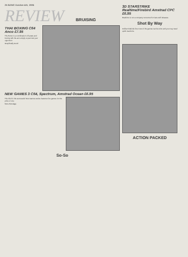26 BANG October 4th, 1986
REVIEW BRUISING
THAI BOXING C64 Anco £7.95
The Boxer is a combination of karate and boxing with the aim simply to pummel your opponent.
Graphically Good
NEW GAMES 3 C64, Spectrum, Amstrad Ocean £6.95
The third in the successful Now Games series features five games for the price of one.
More Bondage
So-So
3D STARSTRIKE Realtime/Firebird Amstrad CPC £6.95
Realtime is not a company renowned for fast-stuff releases.
Shot By Way
Unlike Firebirds line most of the games can be shot and you may need quick reactions.
ACTION PACKED